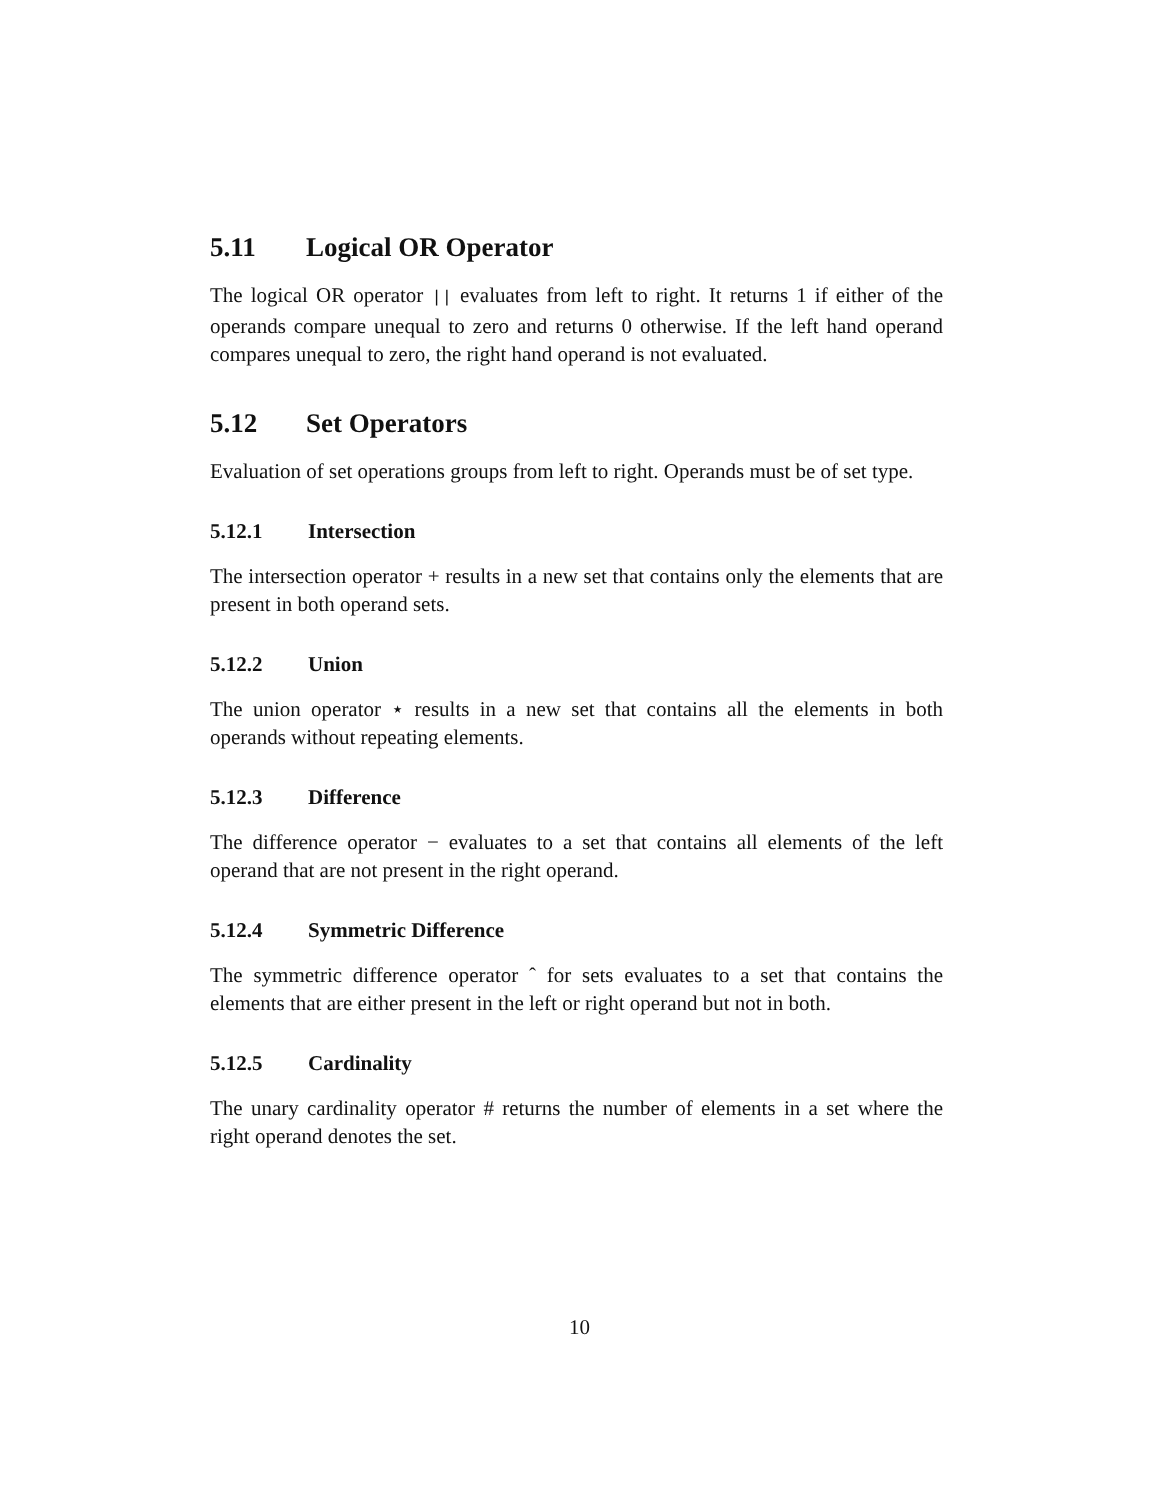5.11 Logical OR Operator
The logical OR operator || evaluates from left to right. It returns 1 if either of the operands compare unequal to zero and returns 0 otherwise. If the left hand operand compares unequal to zero, the right hand operand is not evaluated.
5.12 Set Operators
Evaluation of set operations groups from left to right. Operands must be of set type.
5.12.1 Intersection
The intersection operator + results in a new set that contains only the elements that are present in both operand sets.
5.12.2 Union
The union operator ⋆ results in a new set that contains all the elements in both operands without repeating elements.
5.12.3 Difference
The difference operator − evaluates to a set that contains all elements of the left operand that are not present in the right operand.
5.12.4 Symmetric Difference
The symmetric difference operator ˆ for sets evaluates to a set that contains the elements that are either present in the left or right operand but not in both.
5.12.5 Cardinality
The unary cardinality operator # returns the number of elements in a set where the right operand denotes the set.
10